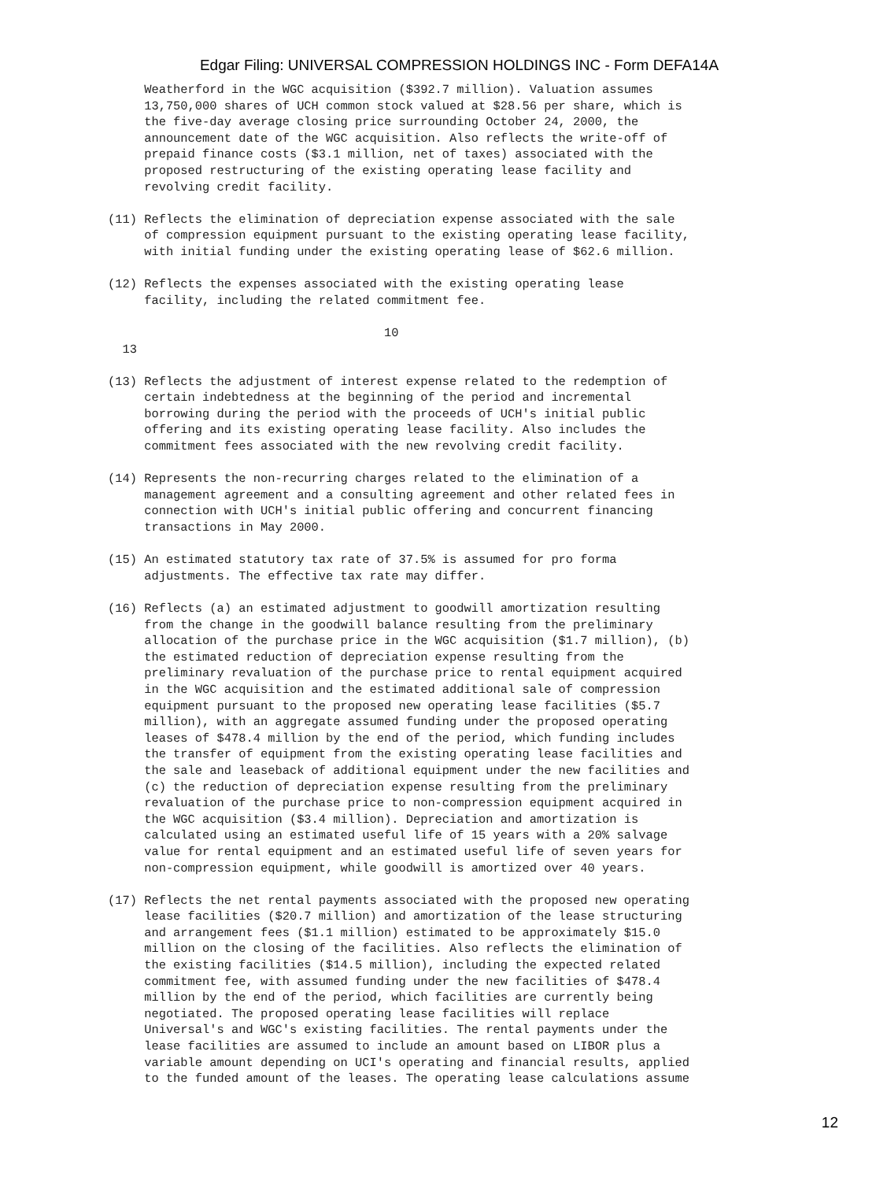Edgar Filing: UNIVERSAL COMPRESSION HOLDINGS INC - Form DEFA14A
     Weatherford in the WGC acquisition ($392.7 million). Valuation assumes
     13,750,000 shares of UCH common stock valued at $28.56 per share, which is
     the five-day average closing price surrounding October 24, 2000, the
     announcement date of the WGC acquisition. Also reflects the write-off of
     prepaid finance costs ($3.1 million, net of taxes) associated with the
     proposed restructuring of the existing operating lease facility and
     revolving credit facility.

(11) Reflects the elimination of depreciation expense associated with the sale
     of compression equipment pursuant to the existing operating lease facility,
     with initial funding under the existing operating lease of $62.6 million.

(12) Reflects the expenses associated with the existing operating lease
     facility, including the related commitment fee.

                                      10
  13

(13) Reflects the adjustment of interest expense related to the redemption of
     certain indebtedness at the beginning of the period and incremental
     borrowing during the period with the proceeds of UCH's initial public
     offering and its existing operating lease facility. Also includes the
     commitment fees associated with the new revolving credit facility.

(14) Represents the non-recurring charges related to the elimination of a
     management agreement and a consulting agreement and other related fees in
     connection with UCH's initial public offering and concurrent financing
     transactions in May 2000.

(15) An estimated statutory tax rate of 37.5% is assumed for pro forma
     adjustments. The effective tax rate may differ.

(16) Reflects (a) an estimated adjustment to goodwill amortization resulting
     from the change in the goodwill balance resulting from the preliminary
     allocation of the purchase price in the WGC acquisition ($1.7 million), (b)
     the estimated reduction of depreciation expense resulting from the
     preliminary revaluation of the purchase price to rental equipment acquired
     in the WGC acquisition and the estimated additional sale of compression
     equipment pursuant to the proposed new operating lease facilities ($5.7
     million), with an aggregate assumed funding under the proposed operating
     leases of $478.4 million by the end of the period, which funding includes
     the transfer of equipment from the existing operating lease facilities and
     the sale and leaseback of additional equipment under the new facilities and
     (c) the reduction of depreciation expense resulting from the preliminary
     revaluation of the purchase price to non-compression equipment acquired in
     the WGC acquisition ($3.4 million). Depreciation and amortization is
     calculated using an estimated useful life of 15 years with a 20% salvage
     value for rental equipment and an estimated useful life of seven years for
     non-compression equipment, while goodwill is amortized over 40 years.

(17) Reflects the net rental payments associated with the proposed new operating
     lease facilities ($20.7 million) and amortization of the lease structuring
     and arrangement fees ($1.1 million) estimated to be approximately $15.0
     million on the closing of the facilities. Also reflects the elimination of
     the existing facilities ($14.5 million), including the expected related
     commitment fee, with assumed funding under the new facilities of $478.4
     million by the end of the period, which facilities are currently being
     negotiated. The proposed operating lease facilities will replace
     Universal's and WGC's existing facilities. The rental payments under the
     lease facilities are assumed to include an amount based on LIBOR plus a
     variable amount depending on UCI's operating and financial results, applied
     to the funded amount of the leases. The operating lease calculations assume
12